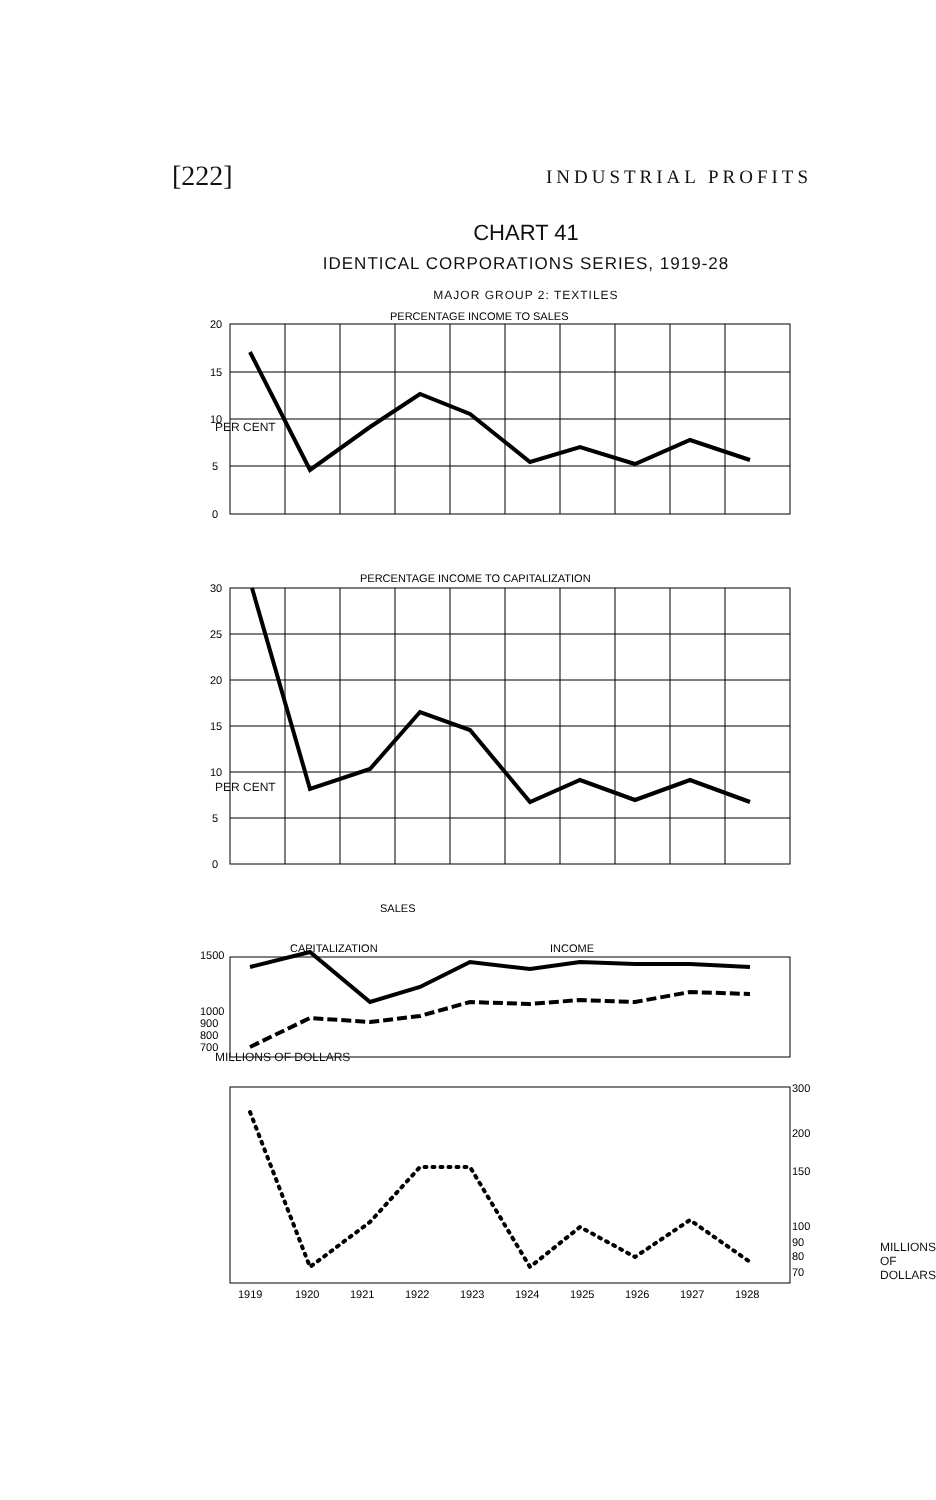[222] INDUSTRIAL PROFITS
CHART 41
IDENTICAL CORPORATIONS SERIES, 1919-28
MAJOR GROUP 2: TEXTILES
PERCENTAGE INCOME TO SALES
20
15
10
5
0
PERCENTAGE INCOME TO CAPITALIZATION
30
25
20
15
10
5
0
SALES
CAPITALIZATION
INCOME
1500
1000
900
800
700
300
200
150
100
90
80
70
1919
1920
1921
1922
1923
1924
1925
1926
1927
1928
PER CENT
PER CENT
MILLIONS OF DOLLARS
MILLIONS OF DOLLARS